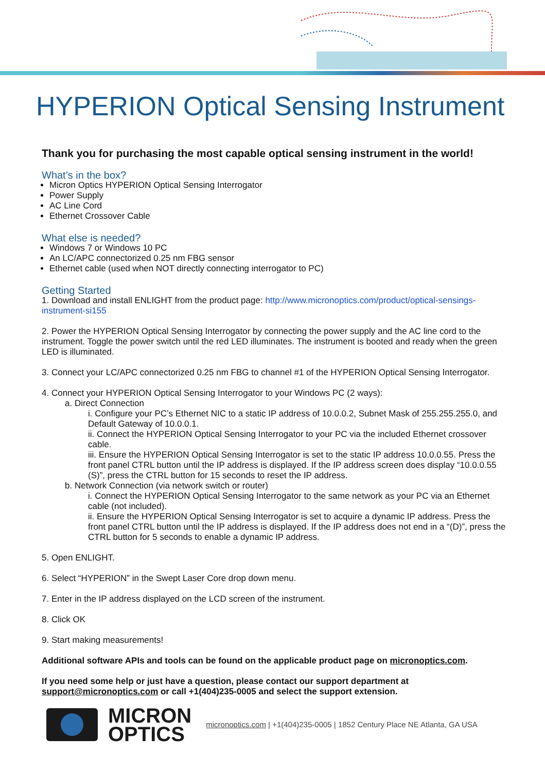HYPERION Optical Sensing Instrument
Thank you for purchasing the most capable optical sensing instrument in the world!
What’s in the box?
Micron Optics HYPERION Optical Sensing Interrogator
Power Supply
AC Line Cord
Ethernet Crossover Cable
What else is needed?
Windows 7 or Windows 10 PC
An LC/APC connectorized 0.25 nm FBG sensor
Ethernet cable (used when NOT directly connecting interrogator to PC)
Getting Started
1. Download and install ENLIGHT from the product page: http://www.micronoptics.com/product/optical-sensings-instrument-si155
2. Power the HYPERION Optical Sensing Interrogator by connecting the power supply and the AC line cord to the instrument. Toggle the power switch until the red LED illuminates. The instrument is booted and ready when the green LED is illuminated.
3. Connect your LC/APC connectorized 0.25 nm FBG to channel #1 of the HYPERION Optical Sensing Interrogator.
4. Connect your HYPERION Optical Sensing Interrogator to your Windows PC (2 ways):
a. Direct Connection
i. Configure your PC’s Ethernet NIC to a static IP address of 10.0.0.2, Subnet Mask of 255.255.255.0, and Default Gateway of 10.0.0.1.
ii. Connect the HYPERION Optical Sensing Interrogator to your PC via the included Ethernet crossover cable.
iii. Ensure the HYPERION Optical Sensing Interrogator is set to the static IP address 10.0.0.55. Press the front panel CTRL button until the IP address is displayed. If the IP address screen does display “10.0.0.55 (S)”, press the CTRL button for 15 seconds to reset the IP address.
b. Network Connection (via network switch or router)
i. Connect the HYPERION Optical Sensing Interrogator to the same network as your PC via an Ethernet cable (not included).
ii. Ensure the HYPERION Optical Sensing Interrogator is set to acquire a dynamic IP address. Press the front panel CTRL button until the IP address is displayed. If the IP address does not end in a “(D)”, press the CTRL button for 5 seconds to enable a dynamic IP address.
5. Open ENLIGHT.
6. Select “HYPERION” in the Swept Laser Core drop down menu.
7. Enter in the IP address displayed on the LCD screen of the instrument.
8. Click OK
9. Start making measurements!
Additional software APIs and tools can be found on the applicable product page on micronoptics.com.
If you need some help or just have a question, please contact our support department at support@micronoptics.com or call +1(404)235-0005 and select the support extension.
MICRON
OPTICS
micronoptics.com | +1(404)235-0005 | 1852 Century Place NE Atlanta, GA USA